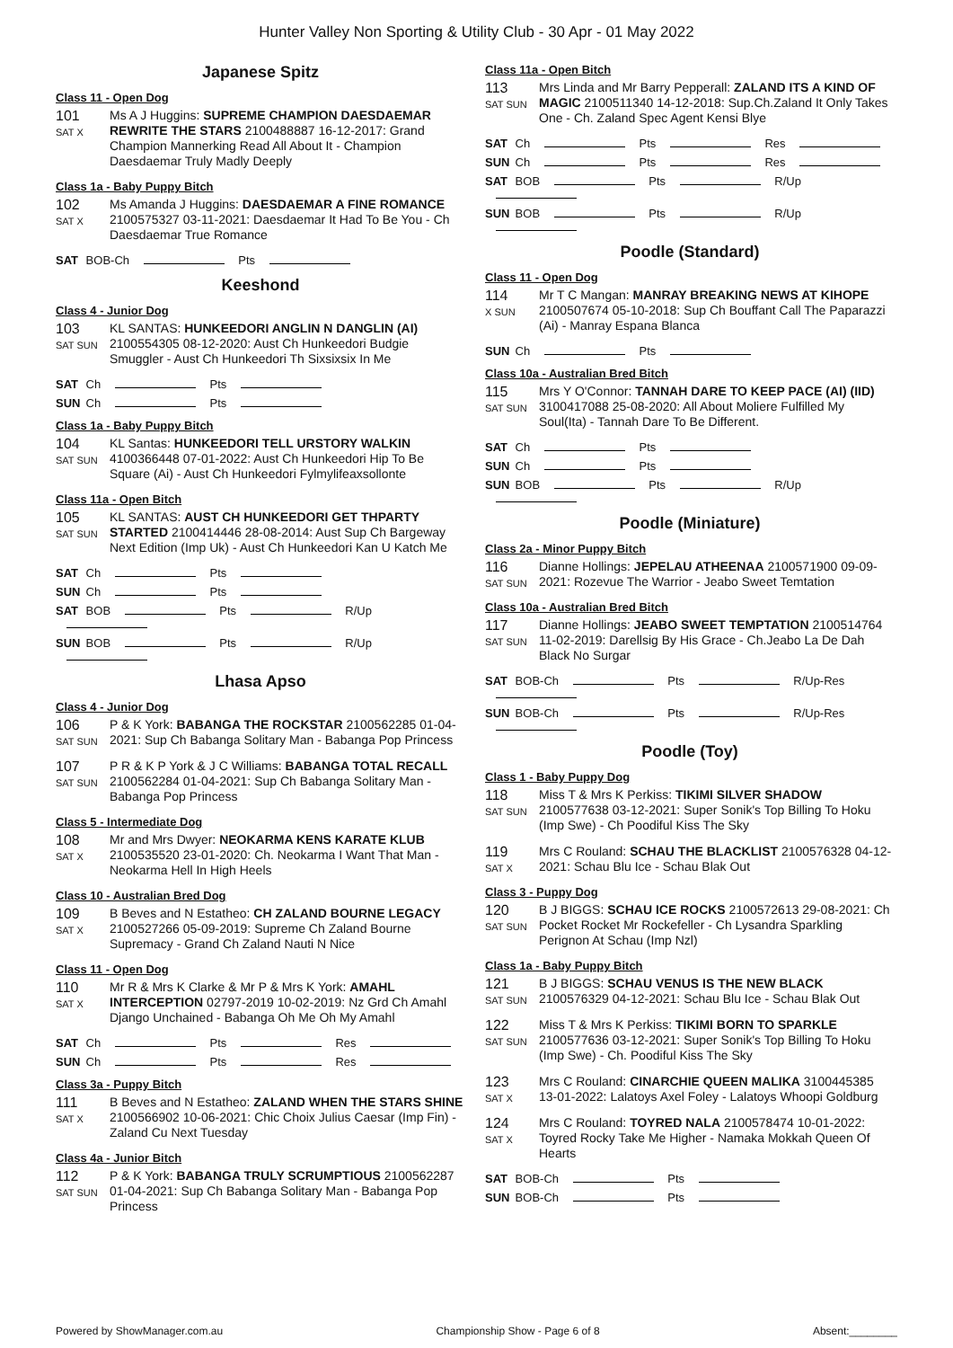Hunter Valley Non Sporting & Utility Club - 30 Apr - 01 May 2022
Japanese Spitz
Class 11 - Open Dog
101
SAT X
Ms A J Huggins: SUPREME CHAMPION DAESDAEMAR REWRITE THE STARS 2100488887 16-12-2017: Grand Champion Mannerking Read All About It - Champion Daesdaemar Truly Madly Deeply
Class 1a - Baby Puppy Bitch
102
SAT X
Ms Amanda J Huggins: DAESDAEMAR A FINE ROMANCE 2100575327 03-11-2021: Daesdaemar It Had To Be You - Ch Daesdaemar True Romance
SAT BOB-Ch Pts
Keeshond
Class 4 - Junior Dog
103
SAT SUN
KL SANTAS: HUNKEEDORI ANGLIN N DANGLIN (AI) 2100554305 08-12-2020: Aust Ch Hunkeedori Budgie Smuggler - Aust Ch Hunkeedori Th Sixsixsix In Me
SAT Ch Pts
SUN Ch Pts
Class 1a - Baby Puppy Bitch
104
SAT SUN
KL Santas: HUNKEEDORI TELL URSTORY WALKIN 4100366448 07-01-2022: Aust Ch Hunkeedori Hip To Be Square (Ai) - Aust Ch Hunkeedori Fylmylifeaxsollonte
Class 11a - Open Bitch
105
SAT SUN
KL SANTAS: AUST CH HUNKEEDORI GET THPARTY STARTED 2100414446 28-08-2014: Aust Sup Ch Bargeway Next Edition (Imp Uk) - Aust Ch Hunkeedori Kan U Katch Me
SAT Ch Pts
SUN Ch Pts
SAT BOB Pts R/Up
SUN BOB Pts R/Up
Lhasa Apso
Class 4 - Junior Dog
106
SAT SUN
P & K York: BABANGA THE ROCKSTAR 2100562285 01-04-2021: Sup Ch Babanga Solitary Man - Babanga Pop Princess
107
SAT SUN
P R & K P York & J C Williams: BABANGA TOTAL RECALL 2100562284 01-04-2021: Sup Ch Babanga Solitary Man - Babanga Pop Princess
Class 5 - Intermediate Dog
108
SAT X
Mr and Mrs Dwyer: NEOKARMA KENS KARATE KLUB 2100535520 23-01-2020: Ch. Neokarma I Want That Man - Neokarma Hell In High Heels
Class 10 - Australian Bred Dog
109
SAT X
B Beves and N Estatheo: CH ZALAND BOURNE LEGACY 2100527266 05-09-2019: Supreme Ch Zaland Bourne Supremacy - Grand Ch Zaland Nauti N Nice
Class 11 - Open Dog
110
SAT X
Mr R & Mrs K Clarke & Mr P & Mrs K York: AMAHL INTERCEPTION 02797-2019 10-02-2019: Nz Grd Ch Amahl Django Unchained - Babanga Oh Me Oh My Amahl
SAT Ch Pts Res
SUN Ch Pts Res
Class 3a - Puppy Bitch
111
SAT X
B Beves and N Estatheo: ZALAND WHEN THE STARS SHINE 2100566902 10-06-2021: Chic Choix Julius Caesar (Imp Fin) - Zaland Cu Next Tuesday
Class 4a - Junior Bitch
112
SAT SUN
P & K York: BABANGA TRULY SCRUMPTIOUS 2100562287 01-04-2021: Sup Ch Babanga Solitary Man - Babanga Pop Princess
Class 11a - Open Bitch
113
SAT SUN
Mrs Linda and Mr Barry Pepperall: ZALAND ITS A KIND OF MAGIC 2100511340 14-12-2018: Sup.Ch.Zaland It Only Takes One - Ch. Zaland Spec Agent Kensi Blye
SAT Ch Pts Res
SUN Ch Pts Res
SAT BOB Pts R/Up
SUN BOB Pts R/Up
Poodle (Standard)
Class 11 - Open Dog
114
X SUN
Mr T C Mangan: MANRAY BREAKING NEWS AT KIHOPE 2100507674 05-10-2018: Sup Ch Bouffant Call The Paparazzi (Ai) - Manray Espana Blanca
SUN Ch Pts
Class 10a - Australian Bred Bitch
115
SAT SUN
Mrs Y O'Connor: TANNAH DARE TO KEEP PACE (AI) (IID) 3100417088 25-08-2020: All About Moliere Fulfilled My Soul(Ita) - Tannah Dare To Be Different.
SAT Ch Pts
SUN Ch Pts
SUN BOB Pts R/Up
Poodle (Miniature)
Class 2a - Minor Puppy Bitch
116
SAT SUN
Dianne Hollings: JEPELAU ATHEENAA 2100571900 09-09-2021: Rozevue The Warrior - Jeabo Sweet Temtation
Class 10a - Australian Bred Bitch
117
SAT SUN
Dianne Hollings: JEABO SWEET TEMPTATION 2100514764 11-02-2019: Darellsig By His Grace - Ch.Jeabo La De Dah Black No Surgar
SAT BOB-Ch Pts R/Up-Res
SUN BOB-Ch Pts R/Up-Res
Poodle (Toy)
Class 1 - Baby Puppy Dog
118
SAT SUN
Miss T & Mrs K Perkiss: TIKIMI SILVER SHADOW 2100577638 03-12-2021: Super Sonik's Top Billing To Hoku (Imp Swe) - Ch Poodiful Kiss The Sky
119
SAT X
Mrs C Rouland: SCHAU THE BLACKLIST 2100576328 04-12-2021: Schau Blu Ice - Schau Blak Out
Class 3 - Puppy Dog
120
SAT SUN
B J BIGGS: SCHAU ICE ROCKS 2100572613 29-08-2021: Ch Pocket Rocket Mr Rockefeller - Ch Lysandra Sparkling Perignon At Schau (Imp Nzl)
Class 1a - Baby Puppy Bitch
121
SAT SUN
B J BIGGS: SCHAU VENUS IS THE NEW BLACK 2100576329 04-12-2021: Schau Blu Ice - Schau Blak Out
122
SAT SUN
Miss T & Mrs K Perkiss: TIKIMI BORN TO SPARKLE 2100577636 03-12-2021: Super Sonik's Top Billing To Hoku (Imp Swe) - Ch. Poodiful Kiss The Sky
123
SAT X
Mrs C Rouland: CINARCHIE QUEEN MALIKA 3100445385 13-01-2022: Lalatoys Axel Foley - Lalatoys Whoopi Goldburg
124
SAT X
Mrs C Rouland: TOYRED NALA 2100578474 10-01-2022: Toyred Rocky Take Me Higher - Namaka Mokkah Queen Of Hearts
SAT BOB-Ch Pts
SUN BOB-Ch Pts
Powered by ShowManager.com.au Championship Show - Page 6 of 8 Absent:________